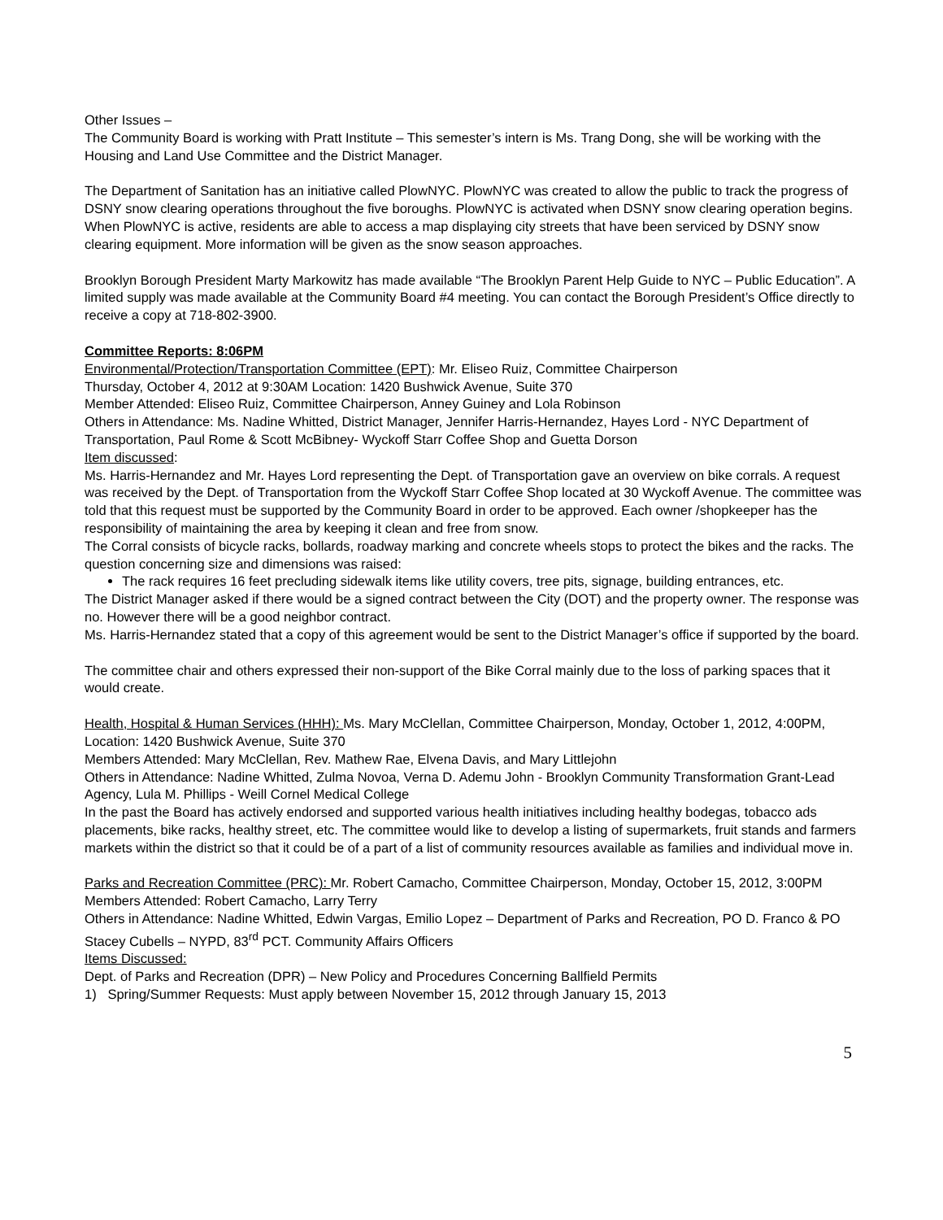Other Issues –
The Community Board is working with Pratt Institute – This semester’s intern is Ms. Trang Dong, she will be working with the Housing and Land Use Committee and the District Manager.
The Department of Sanitation has an initiative called PlowNYC. PlowNYC was created to allow the public to track the progress of DSNY snow clearing operations throughout the five boroughs. PlowNYC is activated when DSNY snow clearing operation begins. When PlowNYC is active, residents are able to access a map displaying city streets that have been serviced by DSNY snow clearing equipment. More information will be given as the snow season approaches.
Brooklyn Borough President Marty Markowitz has made available “The Brooklyn Parent Help Guide to NYC – Public Education”. A limited supply was made available at the Community Board #4 meeting. You can contact the Borough President’s Office directly to receive a copy at 718-802-3900.
Committee Reports: 8:06PM
Environmental/Protection/Transportation Committee (EPT): Mr. Eliseo Ruiz, Committee Chairperson
Thursday, October 4, 2012 at 9:30AM Location: 1420 Bushwick Avenue, Suite 370
Member Attended: Eliseo Ruiz, Committee Chairperson, Anney Guiney and Lola Robinson
Others in Attendance: Ms. Nadine Whitted, District Manager, Jennifer Harris-Hernandez, Hayes Lord - NYC Department of Transportation, Paul Rome & Scott McBibney- Wyckoff Starr Coffee Shop and Guetta Dorson
Item discussed:
Ms. Harris-Hernandez and Mr. Hayes Lord representing the Dept. of Transportation gave an overview on bike corrals. A request was received by the Dept. of Transportation from the Wyckoff Starr Coffee Shop located at 30 Wyckoff Avenue. The committee was told that this request must be supported by the Community Board in order to be approved. Each owner /shopkeeper has the responsibility of maintaining the area by keeping it clean and free from snow.
The Corral consists of bicycle racks, bollards, roadway marking and concrete wheels stops to protect the bikes and the racks. The question concerning size and dimensions was raised:
The rack requires 16 feet precluding sidewalk items like utility covers, tree pits, signage, building entrances, etc.
The District Manager asked if there would be a signed contract between the City (DOT) and the property owner. The response was no. However there will be a good neighbor contract.
Ms. Harris-Hernandez stated that a copy of this agreement would be sent to the District Manager’s office if supported by the board.
The committee chair and others expressed their non-support of the Bike Corral mainly due to the loss of parking spaces that it would create.
Health, Hospital & Human Services (HHH): Ms. Mary McClellan, Committee Chairperson, Monday, October 1, 2012, 4:00PM, Location: 1420 Bushwick Avenue, Suite 370
Members Attended: Mary McClellan, Rev. Mathew Rae, Elvena Davis, and Mary Littlejohn
Others in Attendance: Nadine Whitted, Zulma Novoa, Verna D. Ademu John - Brooklyn Community Transformation Grant-Lead Agency, Lula M. Phillips - Weill Cornel Medical College
In the past the Board has actively endorsed and supported various health initiatives including healthy bodegas, tobacco ads placements, bike racks, healthy street, etc. The committee would like to develop a listing of supermarkets, fruit stands and farmers markets within the district so that it could be of a part of a list of community resources available as families and individual move in.
Parks and Recreation Committee (PRC): Mr. Robert Camacho, Committee Chairperson, Monday, October 15, 2012, 3:00PM
Members Attended: Robert Camacho, Larry Terry
Others in Attendance: Nadine Whitted, Edwin Vargas, Emilio Lopez – Department of Parks and Recreation, PO D. Franco & PO Stacey Cubells – NYPD, 83<sup>rd</sup> PCT. Community Affairs Officers
Items Discussed:
Dept. of Parks and Recreation (DPR) – New Policy and Procedures Concerning Ballfield Permits
1) Spring/Summer Requests: Must apply between November 15, 2012 through January 15, 2013
5